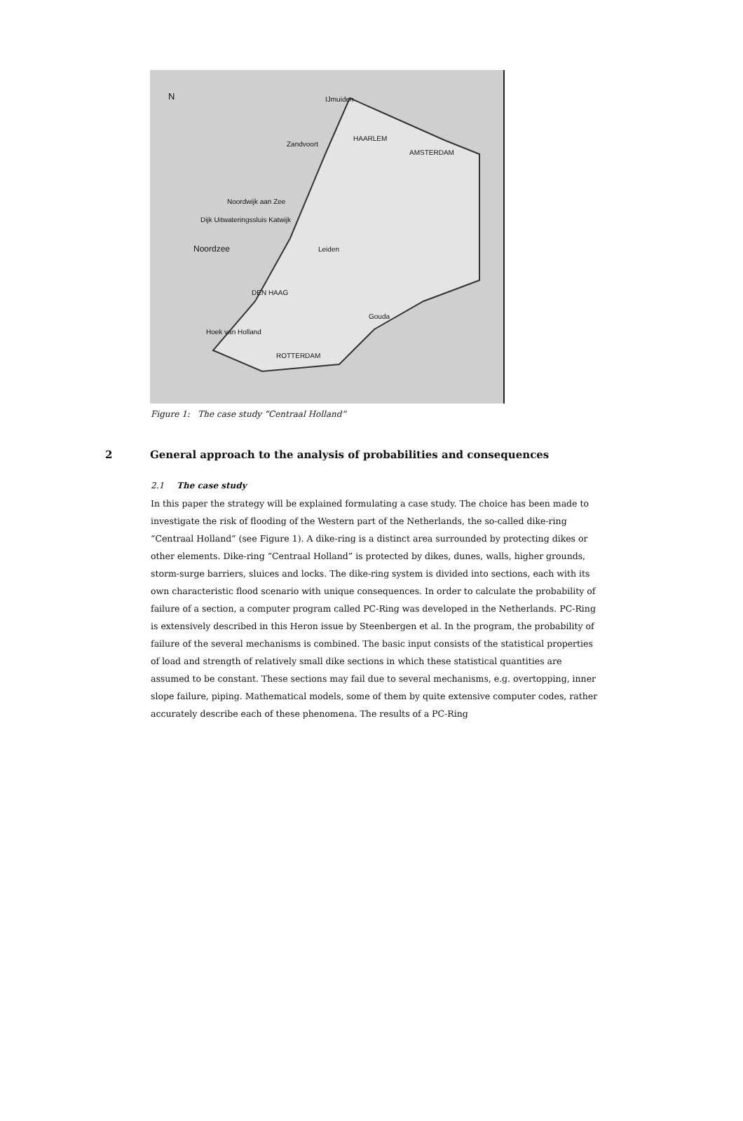N IJmuiden
HAARLEM
AMSTERDAM
Zandvoort
Noordwijk aan Zee
Dijk Uitwateringssluis Katwijk
Noordzee Leiden
DEN HAAG
Gouda
Hoek van Holland
ROTTERDAM
Figure 1: The case study “Centraal Holland”
2 General approach to the analysis of probabilities and consequences
2.1 The case study
In this paper the strategy will be explained formulating a case study. The choice has been made to investigate the risk of flooding of the Western part of the Netherlands, the so-called dike-ring “Centraal Holland” (see Figure 1). A dike-ring is a distinct area surrounded by protecting dikes or other elements. Dike-ring “Centraal Holland” is protected by dikes, dunes, walls, higher grounds, storm-surge barriers, sluices and locks. The dike-ring system is divided into sections, each with its own characteristic flood scenario with unique consequences. In order to calculate the probability of failure of a section, a computer program called PC-Ring was developed in the Netherlands. PC-Ring is extensively described in this Heron issue by Steenbergen et al. In the program, the probability of failure of the several mechanisms is combined. The basic input consists of the statistical properties of load and strength of relatively small dike sections in which these statistical quantities are assumed to be constant. These sections may fail due to several mechanisms, e.g. overtopping, inner slope failure, piping. Mathematical models, some of them by quite extensive computer codes, rather accurately describe each of these phenomena. The results of a PC-Ring